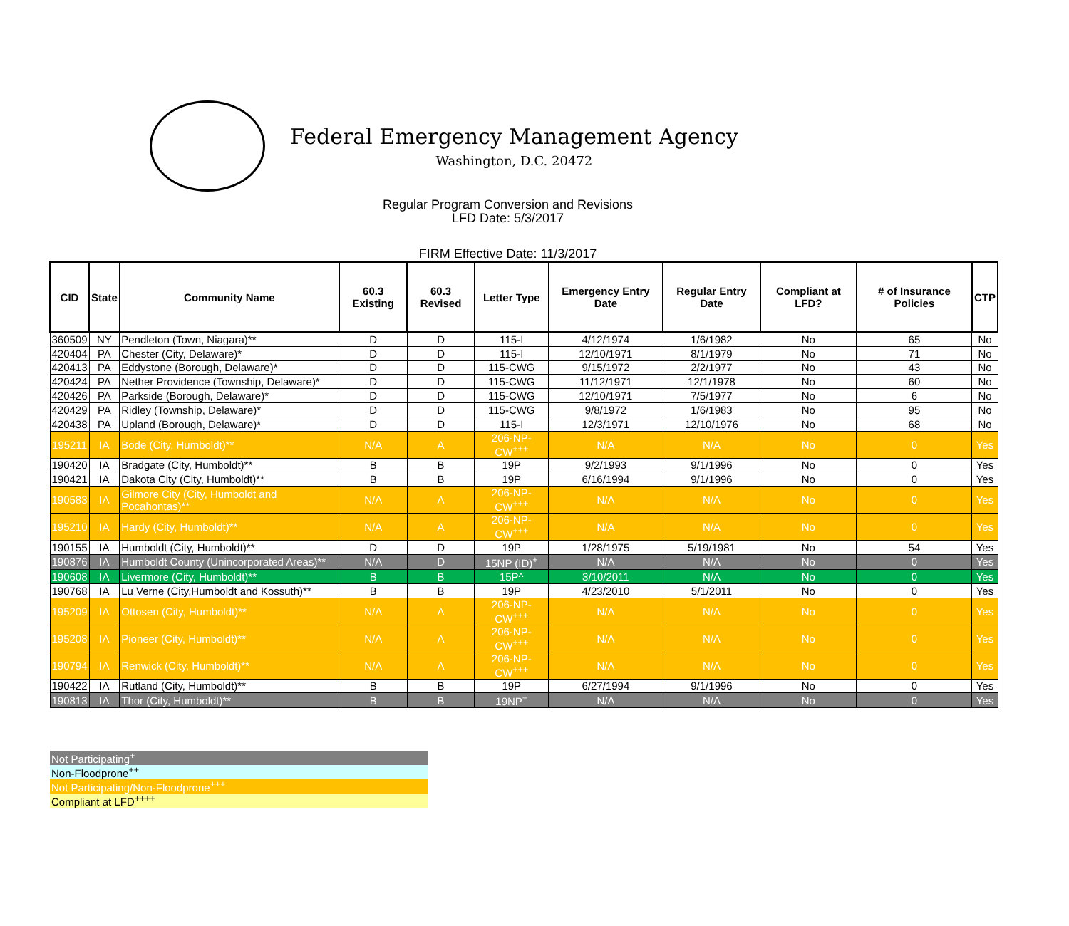Federal Emergency Management Agency
Washington, D.C. 20472
Regular Program Conversion and Revisions
LFD Date: 5/3/2017
FIRM Effective Date: 11/3/2017
| CID | State | Community Name | 60.3 Existing | 60.3 Revised | Letter Type | Emergency Entry Date | Regular Entry Date | Compliant at LFD? | # of Insurance Policies | CTP |
| --- | --- | --- | --- | --- | --- | --- | --- | --- | --- | --- |
| 360509 | NY | Pendleton (Town, Niagara)** | D | D | 115-I | 4/12/1974 | 1/6/1982 | No | 65 | No |
| 420404 | PA | Chester (City, Delaware)* | D | D | 115-I | 12/10/1971 | 8/1/1979 | No | 71 | No |
| 420413 | PA | Eddystone (Borough, Delaware)* | D | D | 115-CWG | 9/15/1972 | 2/2/1977 | No | 43 | No |
| 420424 | PA | Nether Providence (Township, Delaware)* | D | D | 115-CWG | 11/12/1971 | 12/1/1978 | No | 60 | No |
| 420426 | PA | Parkside (Borough, Delaware)* | D | D | 115-CWG | 12/10/1971 | 7/5/1977 | No | 6 | No |
| 420429 | PA | Ridley (Township, Delaware)* | D | D | 115-CWG | 9/8/1972 | 1/6/1983 | No | 95 | No |
| 420438 | PA | Upland (Borough, Delaware)* | D | D | 115-I | 12/3/1971 | 12/10/1976 | No | 68 | No |
| 195211 | IA | Bode (City, Humboldt)** | N/A | A | 206-NP-CW<sup>+++</sup> | N/A | N/A | No | 0 | Yes |
| 190420 | IA | Bradgate (City, Humboldt)** | B | B | 19P | 9/2/1993 | 9/1/1996 | No | 0 | Yes |
| 190421 | IA | Dakota City (City, Humboldt)** | B | B | 19P | 6/16/1994 | 9/1/1996 | No | 0 | Yes |
| 190583 | IA | Gilmore City (City, Humboldt and Pocahontas)** | N/A | A | 206-NP-CW<sup>+++</sup> | N/A | N/A | No | 0 | Yes |
| 195210 | IA | Hardy (City, Humboldt)** | N/A | A | 206-NP-CW<sup>+++</sup> | N/A | N/A | No | 0 | Yes |
| 190155 | IA | Humboldt (City, Humboldt)** | D | D | 19P | 1/28/1975 | 5/19/1981 | No | 54 | Yes |
| 190876 | IA | Humboldt County (Unincorporated Areas)** | N/A | D | 15NP (ID)<sup>+</sup> | N/A | N/A | No | 0 | Yes |
| 190608 | IA | Livermore (City, Humboldt)** | B | B | 15P^ | 3/10/2011 | N/A | No | 0 | Yes |
| 190768 | IA | Lu Verne (City,Humboldt and Kossuth)** | B | B | 19P | 4/23/2010 | 5/1/2011 | No | 0 | Yes |
| 195209 | IA | Ottosen (City, Humboldt)** | N/A | A | 206-NP-CW<sup>+++</sup> | N/A | N/A | No | 0 | Yes |
| 195208 | IA | Pioneer (City, Humboldt)** | N/A | A | 206-NP-CW<sup>+++</sup> | N/A | N/A | No | 0 | Yes |
| 190794 | IA | Renwick (City, Humboldt)** | N/A | A | 206-NP-CW<sup>+++</sup> | N/A | N/A | No | 0 | Yes |
| 190422 | IA | Rutland (City, Humboldt)** | B | B | 19P | 6/27/1994 | 9/1/1996 | No | 0 | Yes |
| 190813 | IA | Thor (City, Humboldt)** | B | B | 19NP<sup>+</sup> | N/A | N/A | No | 0 | Yes |
Not Participating<sup>+</sup>
Non-Floodprone<sup>++</sup>
Not Participating/Non-Floodprone<sup>+++</sup>
Compliant at LFD<sup>++++</sup>